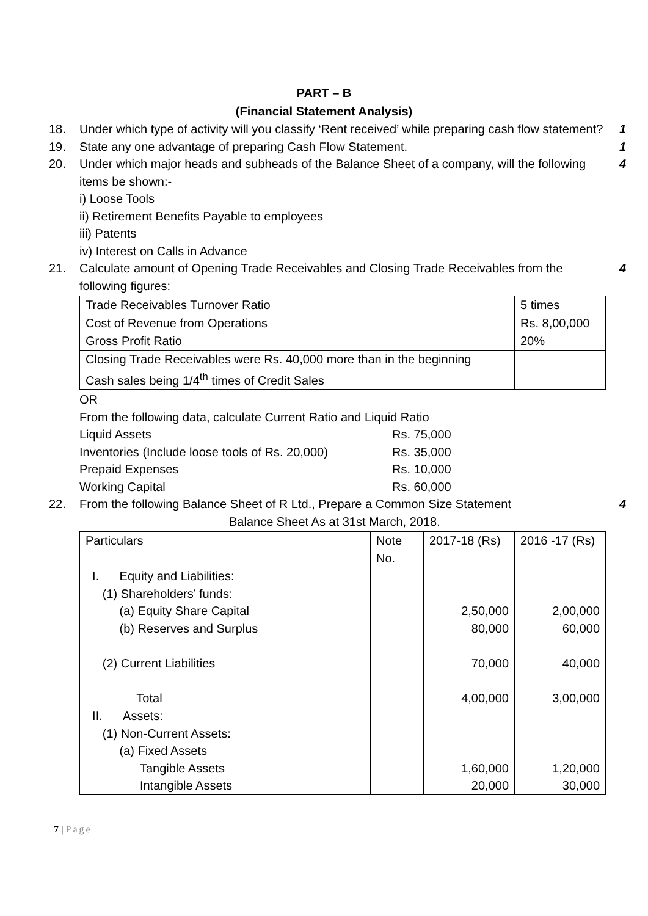PART – B
(Financial Statement Analysis)
18. Under which type of activity will you classify ‘Rent received’ while preparing cash flow statement?
1
19. State any one advantage of preparing Cash Flow Statement.
1
20. Under which major heads and subheads of the Balance Sheet of a company, will the following items be shown:-
i) Loose Tools
ii) Retirement Benefits Payable to employees
iii) Patents
iv) Interest on Calls in Advance
4
21. Calculate amount of Opening Trade Receivables and Closing Trade Receivables from the following figures:
| Trade Receivables Turnover Ratio | 5 times |
| Cost of Revenue from Operations | Rs. 8,00,000 |
| Gross Profit Ratio | 20% |
| Closing Trade Receivables were Rs. 40,000 more than in the beginning | |
| Cash sales being 1/4<sup>th</sup> times of Credit Sales | |
OR
From the following data, calculate Current Ratio and Liquid Ratio
Liquid Assets Rs. 75,000
Inventories (Include loose tools of Rs. 20,000) Rs. 35,000
Prepaid Expenses Rs. 10,000
Working Capital Rs. 60,000
4
22. From the following Balance Sheet of R Ltd., Prepare a Common Size Statement
Balance Sheet As at 31st March, 2018.
| Particulars | Note No. | 2017-18 (Rs) | 2016 -17 (Rs) |
| I. Equity and Liabilities: (1) Shareholders’ funds: (a) Equity Share Capital (b) Reserves and Surplus (2) Current Liabilities Total | | 2,50,000 80,000 70,000 4,00,000 | 2,00,000 60,000 40,000 3,00,000 |
| II. Assets: (1) Non-Current Assets: (a) Fixed Assets Tangible Assets Intangible Assets | | 1,60,000 20,000 | 1,20,000 30,000 |
4
7 | Page